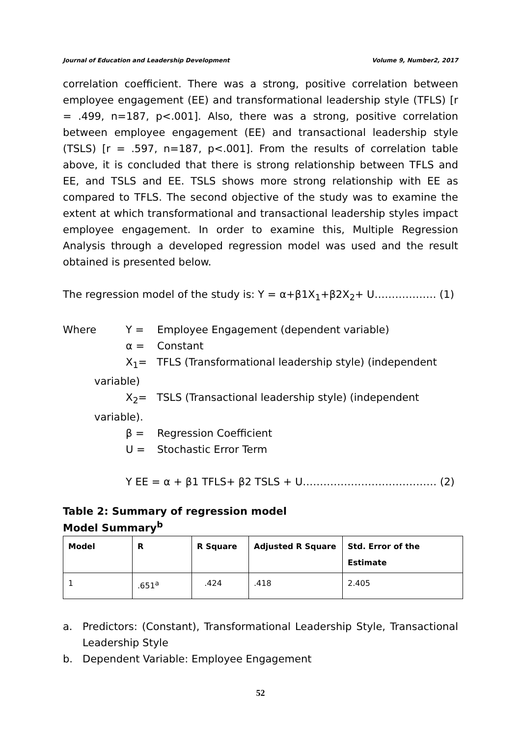Journal of Education and Leadership Development Volume 9, Number2, 2017
correlation coefficient. There was a strong, positive correlation between employee engagement (EE) and transformational leadership style (TFLS) [r = .499, n=187, p<.001]. Also, there was a strong, positive correlation between employee engagement (EE) and transactional leadership style (TSLS) [r = .597, n=187, p<.001]. From the results of correlation table above, it is concluded that there is strong relationship between TFLS and EE, and TSLS and EE. TSLS shows more strong relationship with EE as compared to TFLS. The second objective of the study was to examine the extent at which transformational and transactional leadership styles impact employee engagement. In order to examine this, Multiple Regression Analysis through a developed regression model was used and the result obtained is presented below.
The regression model of the study is: Y = α+β1X<sub>1</sub>+β2X<sub>2</sub>+ U……………… (1)
Where Y = Employee Engagement (dependent variable)
α = Constant
X<sub>1</sub>= TFLS (Transformational leadership style) (independent
variable)
X<sub>2</sub>= TSLS (Transactional leadership style) (independent
variable).
β = Regression Coefficient
U = Stochastic Error Term
Y EE = α + β1 TFLS+ β2 TSLS + U………………………………… (2)
Table 2: Summary of regression model
Model Summary<sup>b</sup>
| Model | R | R Square | Adjusted R Square | Std. Error of the Estimate |
| --- | --- | --- | --- | --- |
| 1 | .651<sup>a</sup> | .424 | .418 | 2.405 |
a. Predictors: (Constant), Transformational Leadership Style, Transactional Leadership Style
b. Dependent Variable: Employee Engagement
52